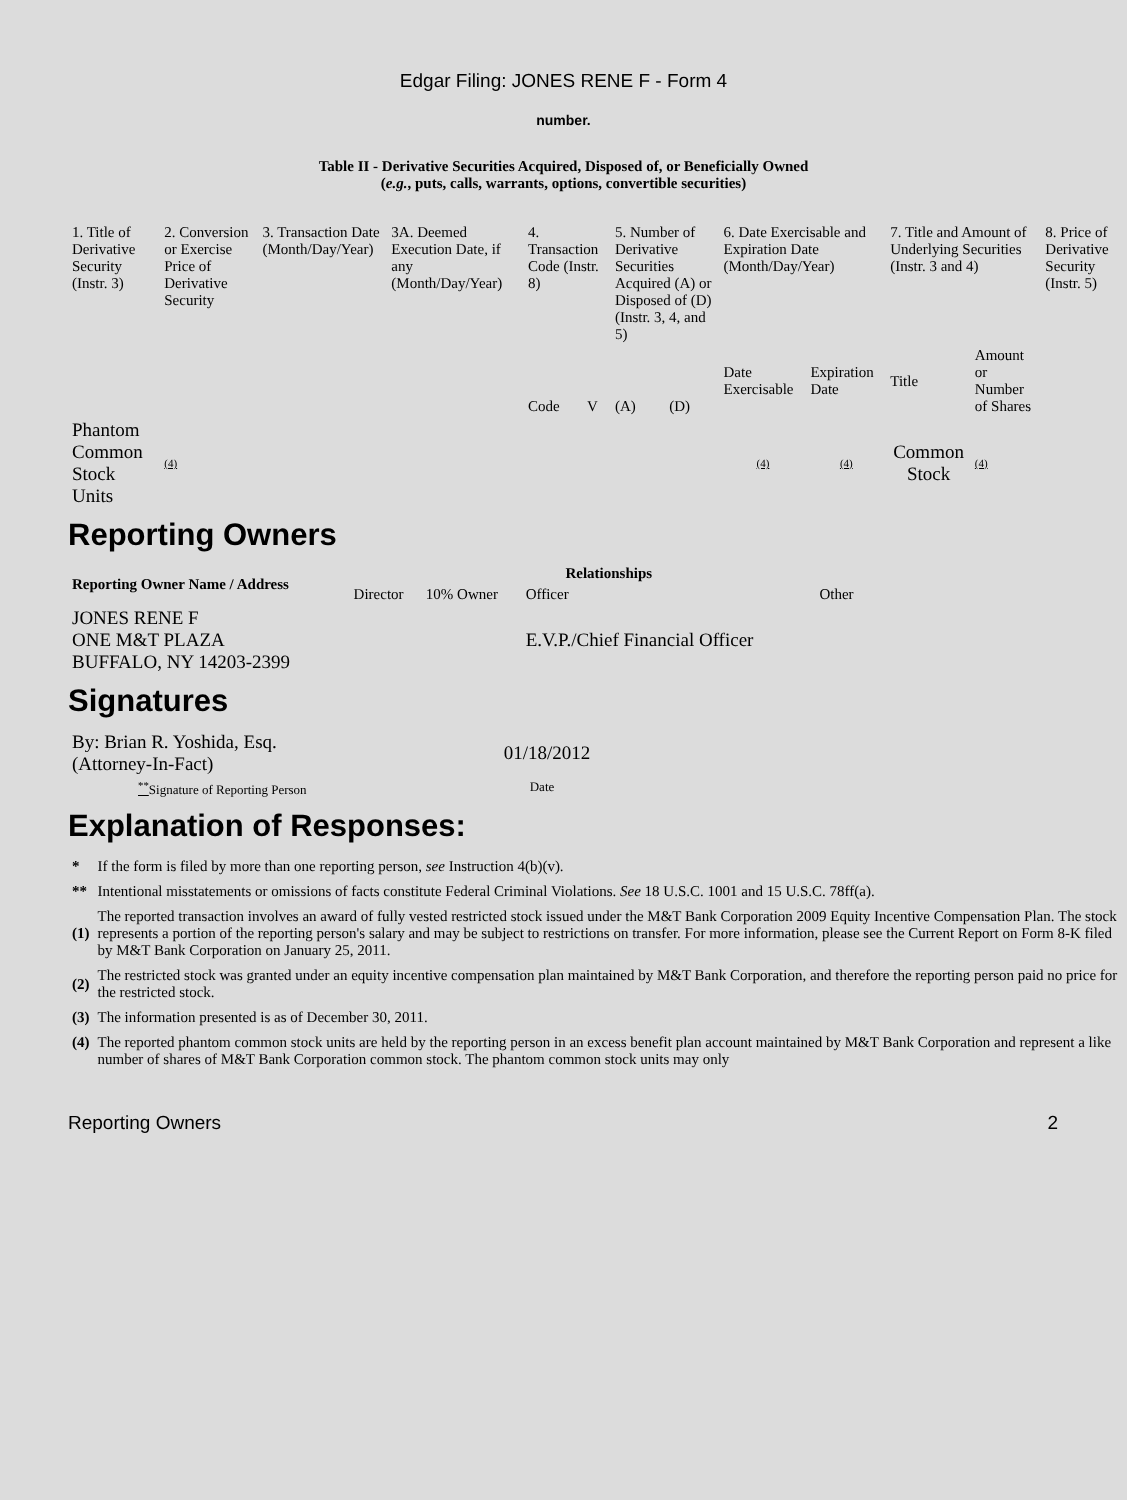Edgar Filing: JONES RENE F - Form 4
number.
Table II - Derivative Securities Acquired, Disposed of, or Beneficially Owned
(e.g., puts, calls, warrants, options, convertible securities)
| 1. Title of Derivative Security (Instr. 3) | 2. Conversion or Exercise Price of Derivative Security | 3. Transaction Date (Month/Day/Year) | 3A. Deemed Execution Date, if any (Month/Day/Year) | 4. Transaction Code (Instr. 8) | | 5. Number of Derivative Securities Acquired (A) or Disposed of (D) (Instr. 3, 4, and 5) | | 6. Date Exercisable and Expiration Date (Month/Day/Year) | | 7. Title and Amount of Underlying Securities (Instr. 3 and 4) | | 8. Price of Derivative Security (Instr. 5) |
| | | | | Code | V | (A) | (D) | Date Exercisable | Expiration Date | Title | Amount or Number of Shares | |
| Phantom Common Stock Units | (4) | | | | | | | (4) | (4) | Common Stock | (4) | |
Reporting Owners
| Reporting Owner Name / Address | Relationships | | | |
| --- | --- | --- | --- | --- |
| | Director | 10% Owner | Officer | Other |
| JONES RENE F ONE M&T PLAZA BUFFALO, NY 14203-2399 | | | E.V.P./Chief Financial Officer | |
Signatures
| By: Brian R. Yoshida, Esq. (Attorney-In-Fact) | 01/18/2012 |
| <sup>**</sup> Signature of Reporting Person | Date |
Explanation of Responses:
| * | If the form is filed by more than one reporting person, see Instruction 4(b)(v). |
| ** | Intentional misstatements or omissions of facts constitute Federal Criminal Violations. See 18 U.S.C. 1001 and 15 U.S.C. 78ff(a). |
| (1) | The reported transaction involves an award of fully vested restricted stock issued under the M&T Bank Corporation 2009 Equity Incentive Compensation Plan. The stock represents a portion of the reporting person's salary and may be subject to restrictions on transfer. For more information, please see the Current Report on Form 8-K filed by M&T Bank Corporation on January 25, 2011. |
| (2) | The restricted stock was granted under an equity incentive compensation plan maintained by M&T Bank Corporation, and therefore the reporting person paid no price for the restricted stock. |
| (3) | The information presented is as of December 30, 2011. |
| (4) | The reported phantom common stock units are held by the reporting person in an excess benefit plan account maintained by M&T Bank Corporation and represent a like number of shares of M&T Bank Corporation common stock. The phantom common stock units may only |
Reporting Owners 2